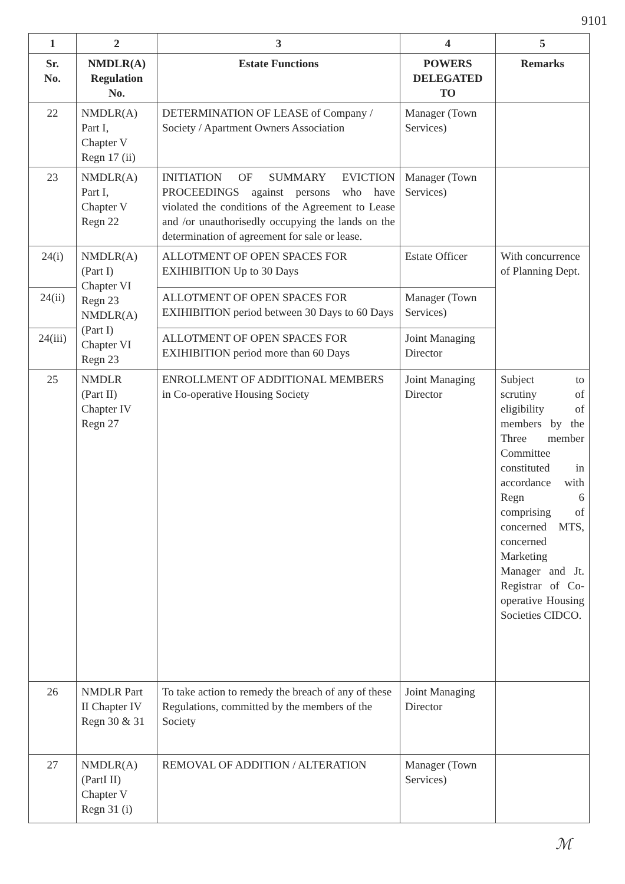9101
| 1 | 2 | 3 | 4 | 5 |
| --- | --- | --- | --- | --- |
| Sr. No. | NMDLR(A) Regulation No. | Estate Functions | POWERS DELEGATED TO | Remarks |
| 22 | NMDLR(A) Part I, Chapter V Regn 17 (ii) | DETERMINATION OF LEASE of Company / Society / Apartment Owners Association | Manager (Town Services) | |
| 23 | NMDLR(A) Part I, Chapter V Regn 22 | INITIATION OF SUMMARY EVICTION PROCEEDINGS against persons who have violated the conditions of the Agreement to Lease and /or unauthorisedly occupying the lands on the determination of agreement for sale or lease. | Manager (Town Services) | |
| 24(i) | NMDLR(A) (Part I) Chapter VI Regn 23 NMDLR(A) (Part I) Chapter VI Regn 23 | ALLOTMENT OF OPEN SPACES FOR EXIHIBITION Up to 30 Days | Estate Officer | With concurrence of Planning Dept. |
| 24(ii) | | ALLOTMENT OF OPEN SPACES FOR EXIHIBITION period between 30 Days to 60 Days | Manager (Town Services) | |
| 24(iii) | | ALLOTMENT OF OPEN SPACES FOR EXIHIBITION period more than 60 Days | Joint Managing Director | |
| 25 | NMDLR (Part II) Chapter IV Regn 27 | ENROLLMENT OF ADDITIONAL MEMBERS in Co-operative Housing Society | Joint Managing Director | Subject to scrutiny of eligibility of members by the Three member Committee constituted in accordance with Regn 6 comprising of concerned MTS, concerned Marketing Manager and Jt. Registrar of Co-operative Housing Societies CIDCO. |
| 26 | NMDLR Part II Chapter IV Regn 30 & 31 | To take action to remedy the breach of any of these Regulations, committed by the members of the Society | Joint Managing Director | |
| 27 | NMDLR(A) (PartI II) Chapter V Regn 31 (i) | REMOVAL OF ADDITION / ALTERATION | Manager (Town Services) | |
ℳ